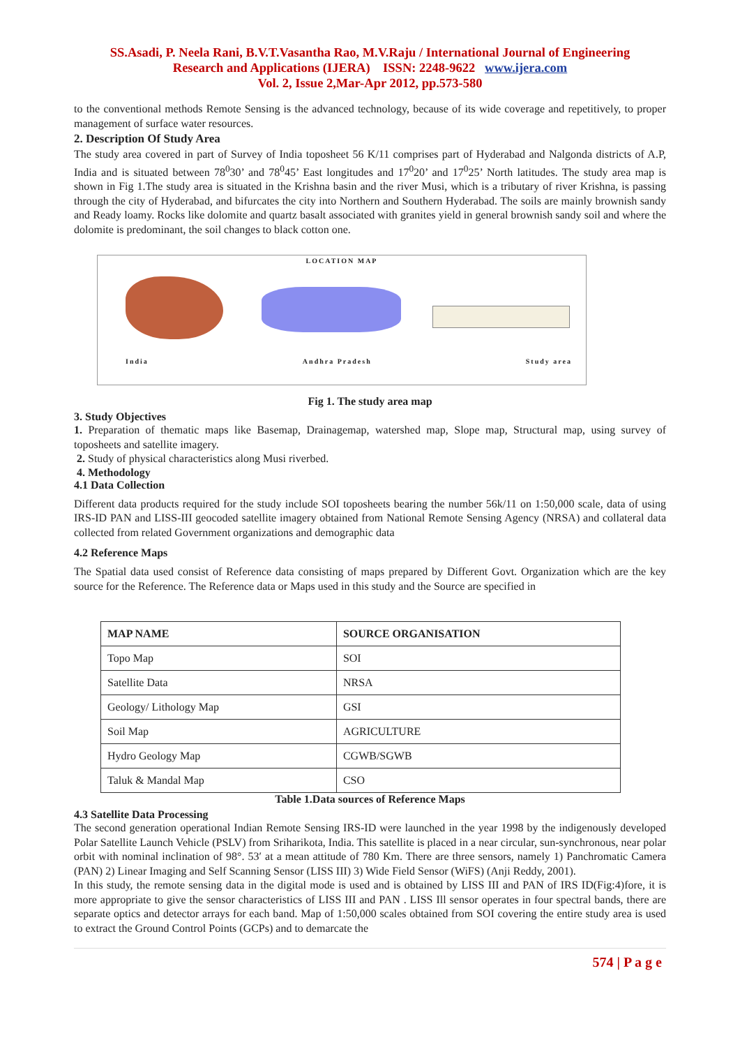SS.Asadi, P. Neela Rani, B.V.T.Vasantha Rao, M.V.Raju / International Journal of Engineering
Research and Applications (IJERA) ISSN: 2248-9622 www.ijera.com
Vol. 2, Issue 2,Mar-Apr 2012, pp.573-580
to the conventional methods Remote Sensing is the advanced technology, because of its wide coverage and repetitively, to proper management of surface water resources.
2. Description Of Study Area
The study area covered in part of Survey of India toposheet 56 K/11 comprises part of Hyderabad and Nalgonda districts of A.P, India and is situated between 78<sup>0</sup>30’ and 78<sup>0</sup>45’ East longitudes and 17<sup>0</sup>20’ and 17<sup>0</sup>25’ North latitudes. The study area map is shown in Fig 1.The study area is situated in the Krishna basin and the river Musi, which is a tributary of river Krishna, is passing through the city of Hyderabad, and bifurcates the city into Northern and Southern Hyderabad. The soils are mainly brownish sandy and Ready loamy. Rocks like dolomite and quartz basalt associated with granites yield in general brownish sandy soil and where the dolomite is predominant, the soil changes to black cotton one.
LOCATION MAP
India Andhra Pradesh Study area
Fig 1. The study area map
3. Study Objectives
1. Preparation of thematic maps like Basemap, Drainagemap, watershed map, Slope map, Structural map, using survey of toposheets and satellite imagery.
2. Study of physical characteristics along Musi riverbed.
4. Methodology
4.1 Data Collection
Different data products required for the study include SOI toposheets bearing the number 56k/11 on 1:50,000 scale, data of using IRS-ID PAN and LISS-III geocoded satellite imagery obtained from National Remote Sensing Agency (NRSA) and collateral data collected from related Government organizations and demographic data
4.2 Reference Maps
The Spatial data used consist of Reference data consisting of maps prepared by Different Govt. Organization which are the key source for the Reference. The Reference data or Maps used in this study and the Source are specified in
| MAP NAME | SOURCE ORGANISATION |
| --- | --- |
| Topo Map | SOI |
| Satellite Data | NRSA |
| Geology/ Lithology Map | GSI |
| Soil Map | AGRICULTURE |
| Hydro Geology Map | CGWB/SGWB |
| Taluk & Mandal Map | CSO |
Table 1.Data sources of Reference Maps
4.3 Satellite Data Processing
The second generation operational Indian Remote Sensing IRS-ID were launched in the year 1998 by the indigenously developed Polar Satellite Launch Vehicle (PSLV) from Sriharikota, India. This satellite is placed in a near circular, sun-synchronous, near polar orbit with nominal inclination of 98°. 53′ at a mean attitude of 780 Km. There are three sensors, namely 1) Panchromatic Camera (PAN) 2) Linear Imaging and Self Scanning Sensor (LISS III) 3) Wide Field Sensor (WiFS) (Anji Reddy, 2001).
In this study, the remote sensing data in the digital mode is used and is obtained by LISS III and PAN of IRS ID(Fig:4)fore, it is more appropriate to give the sensor characteristics of LISS III and PAN . LISS Ill sensor operates in four spectral bands, there are separate optics and detector arrays for each band. Map of 1:50,000 scales obtained from SOI covering the entire study area is used to extract the Ground Control Points (GCPs) and to demarcate the
574 | P a g e